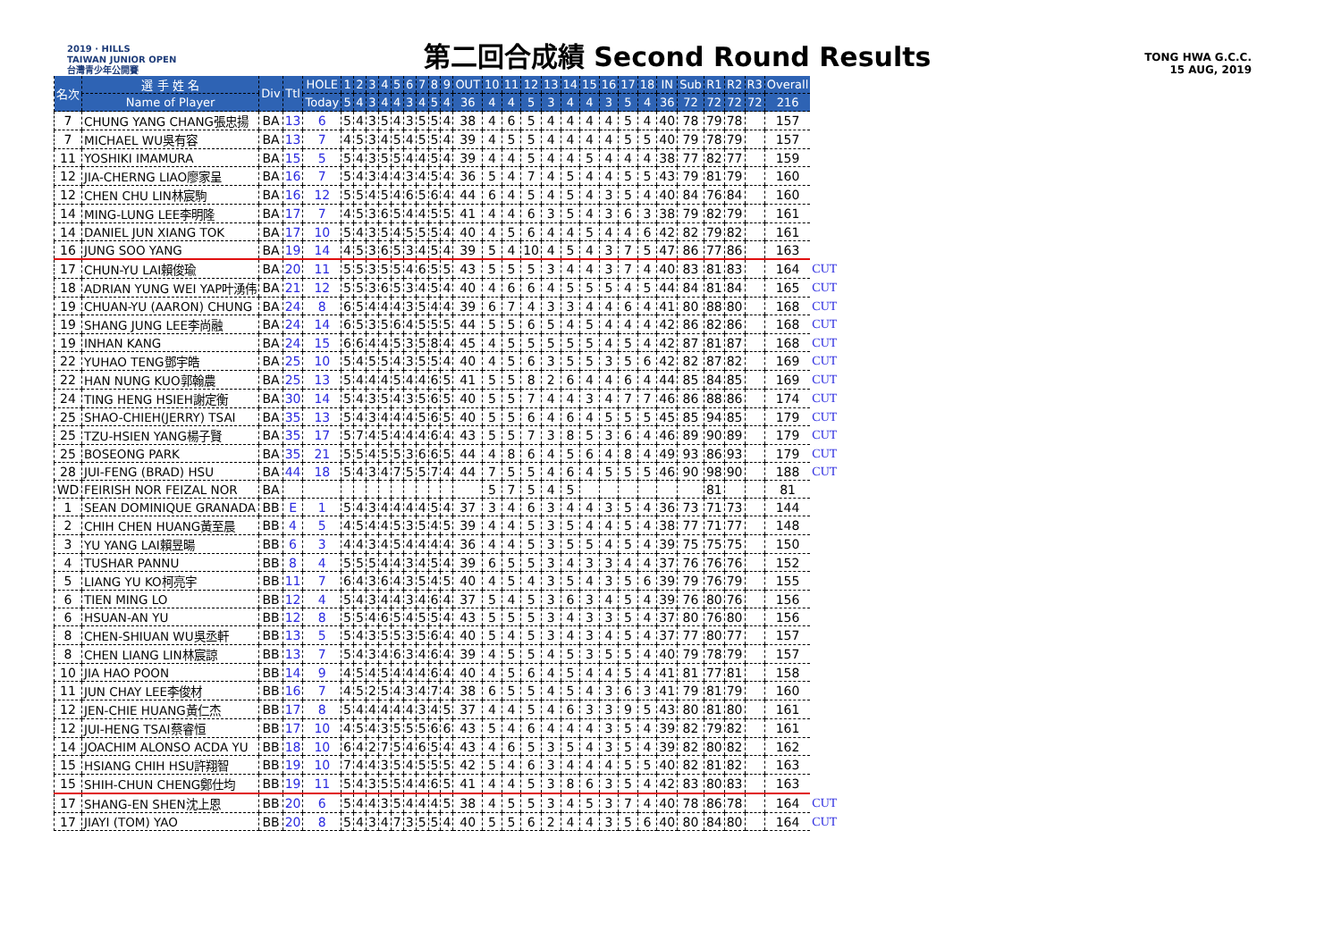2019 · HILLS
TAIWAN JUNIOR OPEN
台灣青少年公開賽
第二回合成績 Second Round Results
TONG HWA G.C.C.
15 AUG, 2019
| 名次 | 選 手 姓 名 | Div | Ttl | HOLE | 1 | 2 | 3 | 4 | 5 | 6 | 7 | 8 | 9 | OUT | 10 | 11 | 12 | 13 | 14 | 15 | 16 | 17 | 18 | IN | Sub | R1 | R2 | R3 | Overall | |
| --- | --- | --- | --- | --- | --- | --- | --- | --- | --- | --- | --- | --- | --- | --- | --- | --- | --- | --- | --- | --- | --- | --- | --- | --- | --- | --- | --- | --- | --- | --- |
| | Name of Player | | | Today | 5 | 4 | 3 | 4 | 4 | 3 | 4 | 5 | 4 | 36 | 4 | 4 | 5 | 3 | 4 | 4 | 3 | 5 | 4 | 36 | 72 | 72 | 72 | 72 | 216 | |
| 7 | CHUNG YANG CHANG張忠揚 | BA | 13 | 6 | 5 | 4 | 3 | 5 | 4 | 3 | 5 | 5 | 4 | 38 | 4 | 6 | 5 | 4 | 4 | 4 | 4 | 5 | 4 | 40 | 78 | 79 | 78 | | 157 | |
| 7 | MICHAEL WU吳有容 | BA | 13 | 7 | 4 | 5 | 3 | 4 | 5 | 4 | 5 | 5 | 4 | 39 | 4 | 5 | 5 | 4 | 4 | 4 | 4 | 5 | 5 | 40 | 79 | 78 | 79 | | 157 | |
| 11 | YOSHIKI IMAMURA | BA | 15 | 5 | 5 | 4 | 3 | 5 | 5 | 4 | 4 | 5 | 4 | 39 | 4 | 4 | 5 | 4 | 4 | 5 | 4 | 4 | 4 | 38 | 77 | 82 | 77 | | 159 | |
| 12 | JIA-CHERNG LIAO廖家呈 | BA | 16 | 7 | 5 | 4 | 3 | 4 | 4 | 3 | 4 | 5 | 4 | 36 | 5 | 4 | 7 | 4 | 5 | 4 | 4 | 5 | 5 | 43 | 79 | 81 | 79 | | 160 | |
| 12 | CHEN CHU LIN林宸駒 | BA | 16 | 12 | 5 | 5 | 4 | 5 | 4 | 6 | 5 | 6 | 4 | 44 | 6 | 4 | 5 | 4 | 5 | 4 | 3 | 5 | 4 | 40 | 84 | 76 | 84 | | 160 | |
| 14 | MING-LUNG LEE李明隆 | BA | 17 | 7 | 4 | 5 | 3 | 6 | 5 | 4 | 4 | 5 | 5 | 41 | 4 | 4 | 6 | 3 | 5 | 4 | 3 | 6 | 3 | 38 | 79 | 82 | 79 | | 161 | |
| 14 | DANIEL JUN XIANG TOK | BA | 17 | 10 | 5 | 4 | 3 | 5 | 4 | 5 | 5 | 5 | 4 | 40 | 4 | 5 | 6 | 4 | 4 | 5 | 4 | 4 | 6 | 42 | 82 | 79 | 82 | | 161 | |
| 16 | JUNG SOO YANG | BA | 19 | 14 | 4 | 5 | 3 | 6 | 5 | 3 | 4 | 5 | 4 | 39 | 5 | 4 | 10 | 4 | 5 | 4 | 3 | 7 | 5 | 47 | 86 | 77 | 86 | | 163 | |
| 17 | CHUN-YU LAI賴俊瑜 | BA | 20 | 11 | 5 | 5 | 3 | 5 | 5 | 4 | 6 | 5 | 5 | 43 | 5 | 5 | 5 | 3 | 4 | 4 | 3 | 7 | 4 | 40 | 83 | 81 | 83 | | 164 | CUT |
| 18 | ADRIAN YUNG WEI YAP叶湧伟 | BA | 21 | 12 | 5 | 5 | 3 | 6 | 5 | 3 | 4 | 5 | 4 | 40 | 4 | 6 | 6 | 4 | 5 | 5 | 5 | 4 | 5 | 44 | 84 | 81 | 84 | | 165 | CUT |
| 19 | CHUAN-YU (AARON) CHUNG | BA | 24 | 8 | 6 | 5 | 4 | 4 | 4 | 3 | 5 | 4 | 4 | 39 | 6 | 7 | 4 | 3 | 3 | 4 | 4 | 6 | 4 | 41 | 80 | 88 | 80 | | 168 | CUT |
| 19 | SHANG JUNG LEE李尚融 | BA | 24 | 14 | 6 | 5 | 3 | 5 | 6 | 4 | 5 | 5 | 5 | 44 | 5 | 5 | 6 | 5 | 4 | 5 | 4 | 4 | 4 | 42 | 86 | 82 | 86 | | 168 | CUT |
| 19 | INHAN KANG | BA | 24 | 15 | 6 | 6 | 4 | 4 | 5 | 3 | 5 | 8 | 4 | 45 | 4 | 5 | 5 | 5 | 5 | 5 | 4 | 5 | 4 | 42 | 87 | 81 | 87 | | 168 | CUT |
| 22 | YUHAO TENG鄧宇皓 | BA | 25 | 10 | 5 | 4 | 5 | 5 | 4 | 3 | 5 | 5 | 4 | 40 | 4 | 5 | 6 | 3 | 5 | 5 | 3 | 5 | 6 | 42 | 82 | 87 | 82 | | 169 | CUT |
| 22 | HAN NUNG KUO郭翰農 | BA | 25 | 13 | 5 | 4 | 4 | 4 | 5 | 4 | 4 | 6 | 5 | 41 | 5 | 5 | 8 | 2 | 6 | 4 | 4 | 6 | 4 | 44 | 85 | 84 | 85 | | 169 | CUT |
| 24 | TING HENG HSIEH謝定衡 | BA | 30 | 14 | 5 | 4 | 3 | 5 | 4 | 3 | 5 | 6 | 5 | 40 | 5 | 5 | 7 | 4 | 4 | 3 | 4 | 7 | 7 | 46 | 86 | 88 | 86 | | 174 | CUT |
| 25 | SHAO-CHIEH(JERRY) TSAI | BA | 35 | 13 | 5 | 4 | 3 | 4 | 4 | 4 | 5 | 6 | 5 | 40 | 5 | 5 | 6 | 4 | 6 | 4 | 5 | 5 | 5 | 45 | 85 | 94 | 85 | | 179 | CUT |
| 25 | TZU-HSIEN YANG楊子賢 | BA | 35 | 17 | 5 | 7 | 4 | 5 | 4 | 4 | 4 | 6 | 4 | 43 | 5 | 5 | 7 | 3 | 8 | 5 | 3 | 6 | 4 | 46 | 89 | 90 | 89 | | 179 | CUT |
| 25 | BOSEONG PARK | BA | 35 | 21 | 5 | 5 | 4 | 5 | 5 | 3 | 6 | 6 | 5 | 44 | 4 | 8 | 6 | 4 | 5 | 6 | 4 | 8 | 4 | 49 | 93 | 86 | 93 | | 179 | CUT |
| 28 | JUI-FENG (BRAD) HSU | BA | 44 | 18 | 5 | 4 | 3 | 4 | 7 | 5 | 5 | 7 | 4 | 44 | 7 | 5 | 5 | 4 | 6 | 4 | 5 | 5 | 5 | 46 | 90 | 98 | 90 | | 188 | CUT |
| WD | FEIRISH NOR FEIZAL NOR | BA | | | | | | | | | | | | | 5 | 7 | 5 | 4 | 5 | | | | | | | 81 | | | 81 | |
| 1 | SEAN DOMINIQUE GRANADA | BB | E | 1 | 5 | 4 | 3 | 4 | 4 | 4 | 4 | 5 | 4 | 37 | 3 | 4 | 6 | 3 | 4 | 4 | 3 | 5 | 4 | 36 | 73 | 71 | 73 | | 144 | |
| 2 | CHIH CHEN HUANG黃至晨 | BB | 4 | 5 | 4 | 5 | 4 | 4 | 5 | 3 | 5 | 4 | 5 | 39 | 4 | 4 | 5 | 3 | 5 | 4 | 4 | 5 | 4 | 38 | 77 | 71 | 77 | | 148 | |
| 3 | YU YANG LAI賴昱暘 | BB | 6 | 3 | 4 | 4 | 3 | 4 | 5 | 4 | 4 | 4 | 4 | 36 | 4 | 4 | 5 | 3 | 5 | 5 | 4 | 5 | 4 | 39 | 75 | 75 | 75 | | 150 | |
| 4 | TUSHAR PANNU | BB | 8 | 4 | 5 | 5 | 5 | 4 | 4 | 3 | 4 | 5 | 4 | 39 | 6 | 5 | 5 | 3 | 4 | 3 | 3 | 4 | 4 | 37 | 76 | 76 | 76 | | 152 | |
| 5 | LIANG YU KO柯亮宇 | BB | 11 | 7 | 6 | 4 | 3 | 6 | 4 | 3 | 5 | 4 | 5 | 40 | 4 | 5 | 4 | 3 | 5 | 4 | 3 | 5 | 6 | 39 | 79 | 76 | 79 | | 155 | |
| 6 | TIEN MING LO | BB | 12 | 4 | 5 | 4 | 3 | 4 | 4 | 3 | 4 | 6 | 4 | 37 | 5 | 4 | 5 | 3 | 6 | 3 | 4 | 5 | 4 | 39 | 76 | 80 | 76 | | 156 | |
| 6 | HSUAN-AN YU | BB | 12 | 8 | 5 | 5 | 4 | 6 | 5 | 4 | 5 | 5 | 4 | 43 | 5 | 5 | 5 | 3 | 4 | 3 | 3 | 5 | 4 | 37 | 80 | 76 | 80 | | 156 | |
| 8 | CHEN-SHIUAN WU吳丞軒 | BB | 13 | 5 | 5 | 4 | 3 | 5 | 5 | 3 | 5 | 6 | 4 | 40 | 5 | 4 | 5 | 3 | 4 | 3 | 4 | 5 | 4 | 37 | 77 | 80 | 77 | | 157 | |
| 8 | CHEN LIANG LIN林宸諒 | BB | 13 | 7 | 5 | 4 | 3 | 4 | 6 | 3 | 4 | 6 | 4 | 39 | 4 | 5 | 5 | 4 | 5 | 3 | 5 | 5 | 4 | 40 | 79 | 78 | 79 | | 157 | |
| 10 | JIA HAO POON | BB | 14 | 9 | 4 | 5 | 4 | 5 | 4 | 4 | 4 | 6 | 4 | 40 | 4 | 5 | 6 | 4 | 5 | 4 | 4 | 5 | 4 | 41 | 81 | 77 | 81 | | 158 | |
| 11 | JUN CHAY LEE李俊材 | BB | 16 | 7 | 4 | 5 | 2 | 5 | 4 | 3 | 4 | 7 | 4 | 38 | 6 | 5 | 5 | 4 | 5 | 4 | 3 | 6 | 3 | 41 | 79 | 81 | 79 | | 160 | |
| 12 | JEN-CHIE HUANG黃仁杰 | BB | 17 | 8 | 5 | 4 | 4 | 4 | 4 | 4 | 3 | 4 | 5 | 37 | 4 | 4 | 5 | 4 | 6 | 3 | 3 | 9 | 5 | 43 | 80 | 81 | 80 | | 161 | |
| 12 | JUI-HENG TSAI蔡睿恒 | BB | 17 | 10 | 4 | 5 | 4 | 3 | 5 | 5 | 5 | 6 | 6 | 43 | 5 | 4 | 6 | 4 | 4 | 4 | 3 | 5 | 4 | 39 | 82 | 79 | 82 | | 161 | |
| 14 | JOACHIM ALONSO ACDA YU | BB | 18 | 10 | 6 | 4 | 2 | 7 | 5 | 4 | 6 | 5 | 4 | 43 | 4 | 6 | 5 | 3 | 5 | 4 | 3 | 5 | 4 | 39 | 82 | 80 | 82 | | 162 | |
| 15 | HSIANG CHIH HSU許翔智 | BB | 19 | 10 | 7 | 4 | 4 | 3 | 5 | 4 | 5 | 5 | 5 | 42 | 5 | 4 | 6 | 3 | 4 | 4 | 4 | 5 | 5 | 40 | 82 | 81 | 82 | | 163 | |
| 15 | SHIH-CHUN CHENG鄭仕均 | BB | 19 | 11 | 5 | 4 | 3 | 5 | 5 | 4 | 4 | 6 | 5 | 41 | 4 | 4 | 5 | 3 | 8 | 6 | 3 | 5 | 4 | 42 | 83 | 80 | 83 | | 163 | |
| 17 | SHANG-EN SHEN沈上恩 | BB | 20 | 6 | 5 | 4 | 4 | 3 | 5 | 4 | 4 | 4 | 5 | 38 | 4 | 5 | 5 | 3 | 4 | 5 | 3 | 7 | 4 | 40 | 78 | 86 | 78 | | 164 | CUT |
| 17 | JIAYI (TOM) YAO | BB | 20 | 8 | 5 | 4 | 3 | 4 | 7 | 3 | 5 | 5 | 4 | 40 | 5 | 5 | 6 | 2 | 4 | 4 | 3 | 5 | 6 | 40 | 80 | 84 | 80 | | 164 | CUT |